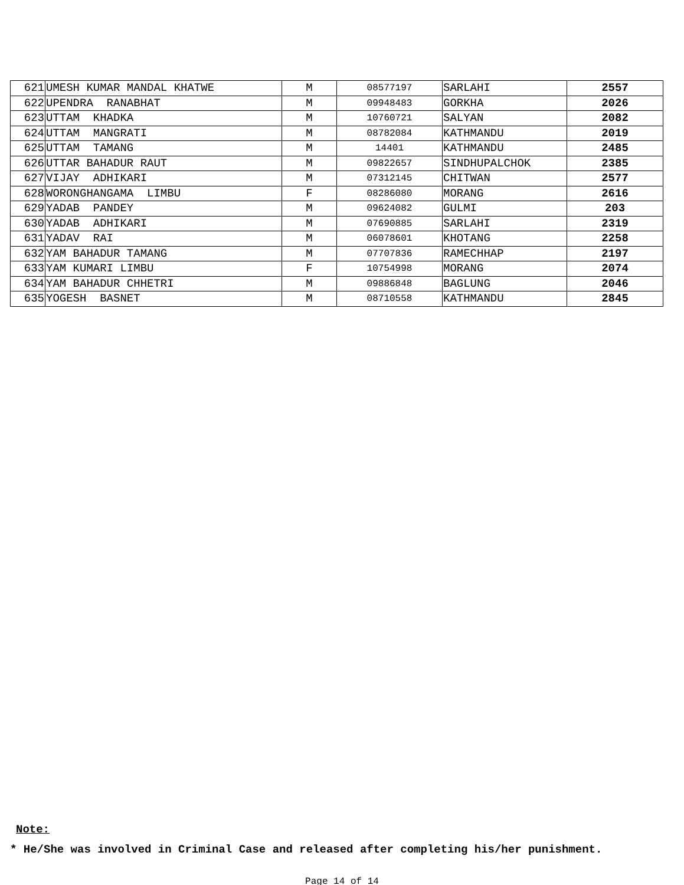| 621 | UMESH KUMAR MANDAL KHATWE | M | 08577197 | SARLAHI | 2557 |
| 622 | UPENDRA RANABHAT | M | 09948483 | GORKHA | 2026 |
| 623 | UTTAM KHADKA | M | 10760721 | SALYAN | 2082 |
| 624 | UTTAM MANGRATI | M | 08782084 | KATHMANDU | 2019 |
| 625 | UTTAM TAMANG | M | 14401 | KATHMANDU | 2485 |
| 626 | UTTAR BAHADUR RAUT | M | 09822657 | SINDHUPALCHOK | 2385 |
| 627 | VIJAY ADHIKARI | M | 07312145 | CHITWAN | 2577 |
| 628 | WORONGHANGAMA LIMBU | F | 08286080 | MORANG | 2616 |
| 629 | YADAB PANDEY | M | 09624082 | GULMI | 203 |
| 630 | YADAB ADHIKARI | M | 07690885 | SARLAHI | 2319 |
| 631 | YADAV RAI | M | 06078601 | KHOTANG | 2258 |
| 632 | YAM BAHADUR TAMANG | M | 07707836 | RAMECHHAP | 2197 |
| 633 | YAM KUMARI LIMBU | F | 10754998 | MORANG | 2074 |
| 634 | YAM BAHADUR CHHETRI | M | 09886848 | BAGLUNG | 2046 |
| 635 | YOGESH BASNET | M | 08710558 | KATHMANDU | 2845 |
Note:
* He/She was involved in Criminal Case and released after completing his/her punishment.
Page 14 of 14